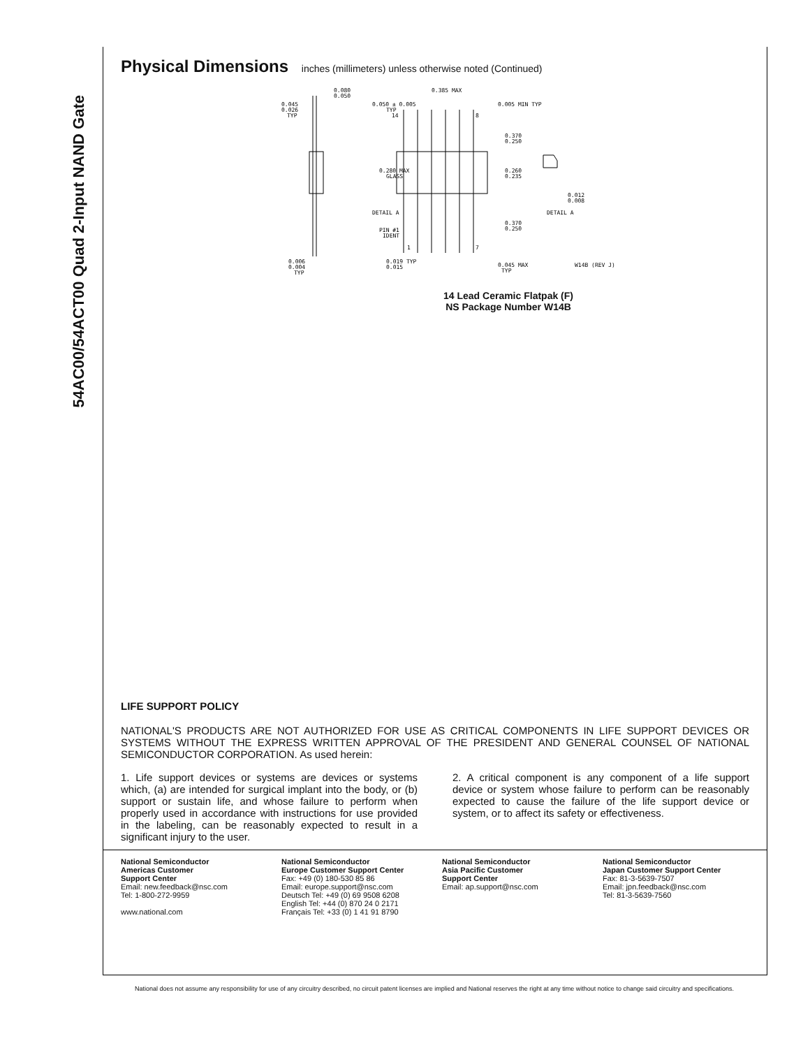54AC00/54ACT00 Quad 2-Input NAND Gate
Physical Dimensions inches (millimeters) unless otherwise noted (Continued)
0.045
0.026
TYP
0.080
0.050
0.050 ± 0.005
TYP
14
0.385 MAX
0.005 MIN TYP
8
0.370
0.250
0.280 MAX
GLASS
0.260
0.235
0.012
0.008
DETAIL A
DETAIL A
PIN #1
IDENT
0.370
0.250
1
7
0.006
0.004
TYP
0.019 TYP
0.015
0.045 MAX
TYP
W14B (REV J)
14 Lead Ceramic Flatpak (F)
NS Package Number W14B
LIFE SUPPORT POLICY
NATIONAL'S PRODUCTS ARE NOT AUTHORIZED FOR USE AS CRITICAL COMPONENTS IN LIFE SUPPORT DEVICES OR SYSTEMS WITHOUT THE EXPRESS WRITTEN APPROVAL OF THE PRESIDENT AND GENERAL COUNSEL OF NATIONAL SEMICONDUCTOR CORPORATION. As used herein:
1. Life support devices or systems are devices or systems which, (a) are intended for surgical implant into the body, or (b) support or sustain life, and whose failure to perform when properly used in accordance with instructions for use provided in the labeling, can be reasonably expected to result in a significant injury to the user.
2. A critical component is any component of a life support device or system whose failure to perform can be reasonably expected to cause the failure of the life support device or system, or to affect its safety or effectiveness.
National Semiconductor
Americas Customer
Support Center
Email: new.feedback@nsc.com
Tel: 1-800-272-9959
www.national.com
National Semiconductor
Europe Customer Support Center
Fax: +49 (0) 180-530 85 86
Email: europe.support@nsc.com
Deutsch Tel: +49 (0) 69 9508 6208
English Tel: +44 (0) 870 24 0 2171
Français Tel: +33 (0) 1 41 91 8790
National Semiconductor
Asia Pacific Customer
Support Center
Email: ap.support@nsc.com
National Semiconductor
Japan Customer Support Center
Fax: 81-3-5639-7507
Email: jpn.feedback@nsc.com
Tel: 81-3-5639-7560
National does not assume any responsibility for use of any circuitry described, no circuit patent licenses are implied and National reserves the right at any time without notice to change said circuitry and specifications.